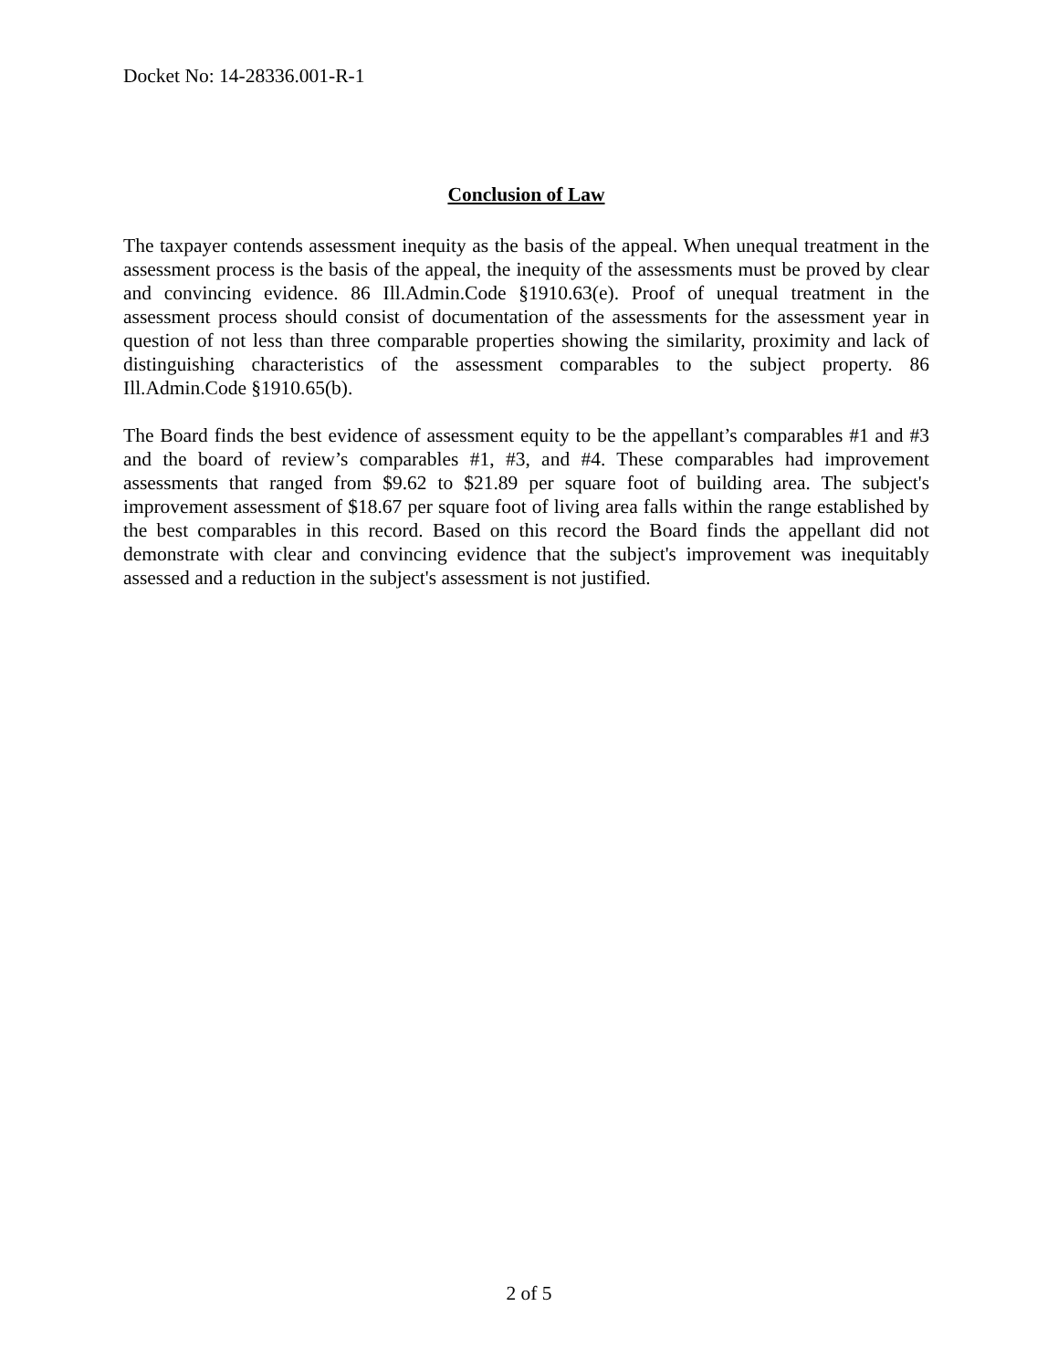Docket No: 14-28336.001-R-1
Conclusion of Law
The taxpayer contends assessment inequity as the basis of the appeal. When unequal treatment in the assessment process is the basis of the appeal, the inequity of the assessments must be proved by clear and convincing evidence. 86 Ill.Admin.Code §1910.63(e). Proof of unequal treatment in the assessment process should consist of documentation of the assessments for the assessment year in question of not less than three comparable properties showing the similarity, proximity and lack of distinguishing characteristics of the assessment comparables to the subject property. 86 Ill.Admin.Code §1910.65(b).
The Board finds the best evidence of assessment equity to be the appellant’s comparables #1 and #3 and the board of review’s comparables #1, #3, and #4. These comparables had improvement assessments that ranged from $9.62 to $21.89 per square foot of building area. The subject's improvement assessment of $18.67 per square foot of living area falls within the range established by the best comparables in this record. Based on this record the Board finds the appellant did not demonstrate with clear and convincing evidence that the subject's improvement was inequitably assessed and a reduction in the subject's assessment is not justified.
2 of 5